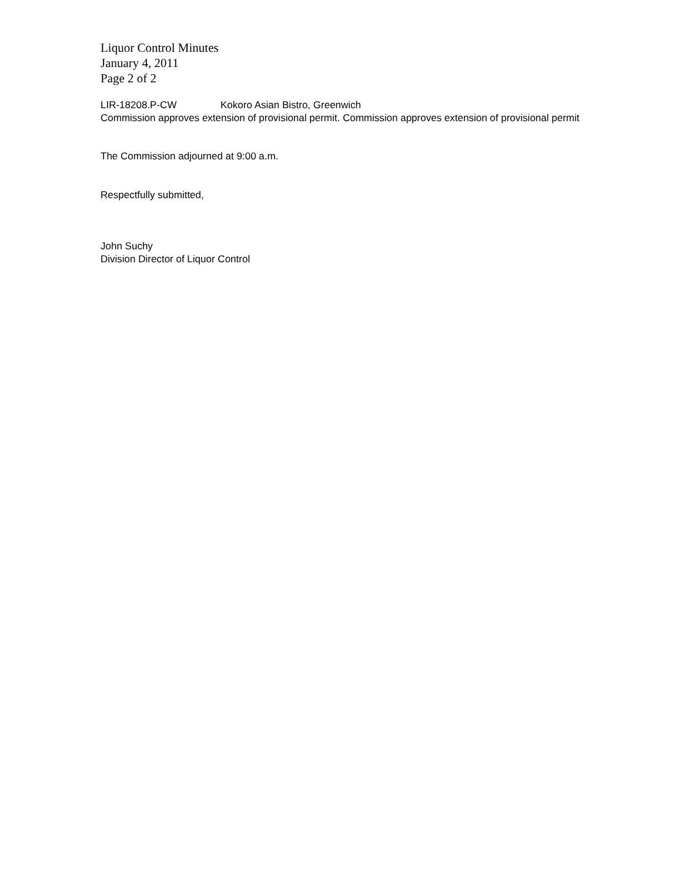Liquor Control Minutes
January 4, 2011
Page 2 of 2
LIR-18208.P-CW Kokoro Asian Bistro, Greenwich
Commission approves extension of provisional permit. Commission approves extension of provisional permit
The Commission adjourned at 9:00 a.m.
Respectfully submitted,
John Suchy
Division Director of Liquor Control